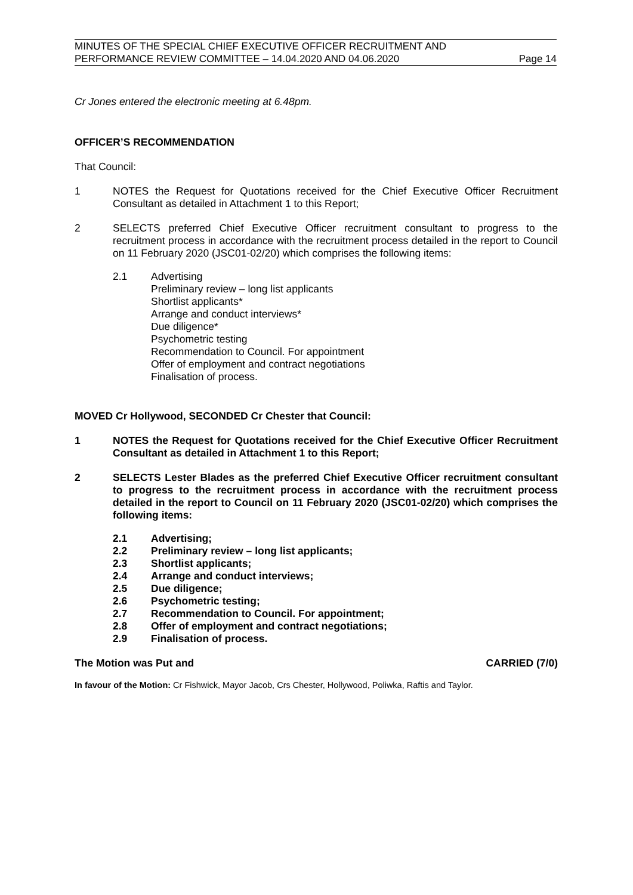MINUTES OF THE SPECIAL CHIEF EXECUTIVE OFFICER RECRUITMENT AND
PERFORMANCE REVIEW COMMITTEE – 14.04.2020 AND 04.06.2020 Page 14
Cr Jones entered the electronic meeting at 6.48pm.
OFFICER’S RECOMMENDATION
That Council:
1 NOTES the Request for Quotations received for the Chief Executive Officer Recruitment Consultant as detailed in Attachment 1 to this Report;
2 SELECTS preferred Chief Executive Officer recruitment consultant to progress to the recruitment process in accordance with the recruitment process detailed in the report to Council on 11 February 2020 (JSC01-02/20) which comprises the following items:
2.1 Advertising
Preliminary review – long list applicants
Shortlist applicants*
Arrange and conduct interviews*
Due diligence*
Psychometric testing
Recommendation to Council. For appointment
Offer of employment and contract negotiations
Finalisation of process.
MOVED Cr Hollywood, SECONDED Cr Chester that Council:
1 NOTES the Request for Quotations received for the Chief Executive Officer Recruitment Consultant as detailed in Attachment 1 to this Report;
2 SELECTS Lester Blades as the preferred Chief Executive Officer recruitment consultant to progress to the recruitment process in accordance with the recruitment process detailed in the report to Council on 11 February 2020 (JSC01-02/20) which comprises the following items:
2.1 Advertising;
2.2 Preliminary review – long list applicants;
2.3 Shortlist applicants;
2.4 Arrange and conduct interviews;
2.5 Due diligence;
2.6 Psychometric testing;
2.7 Recommendation to Council. For appointment;
2.8 Offer of employment and contract negotiations;
2.9 Finalisation of process.
The Motion was Put and CARRIED (7/0)
In favour of the Motion: Cr Fishwick, Mayor Jacob, Crs Chester, Hollywood, Poliwka, Raftis and Taylor.